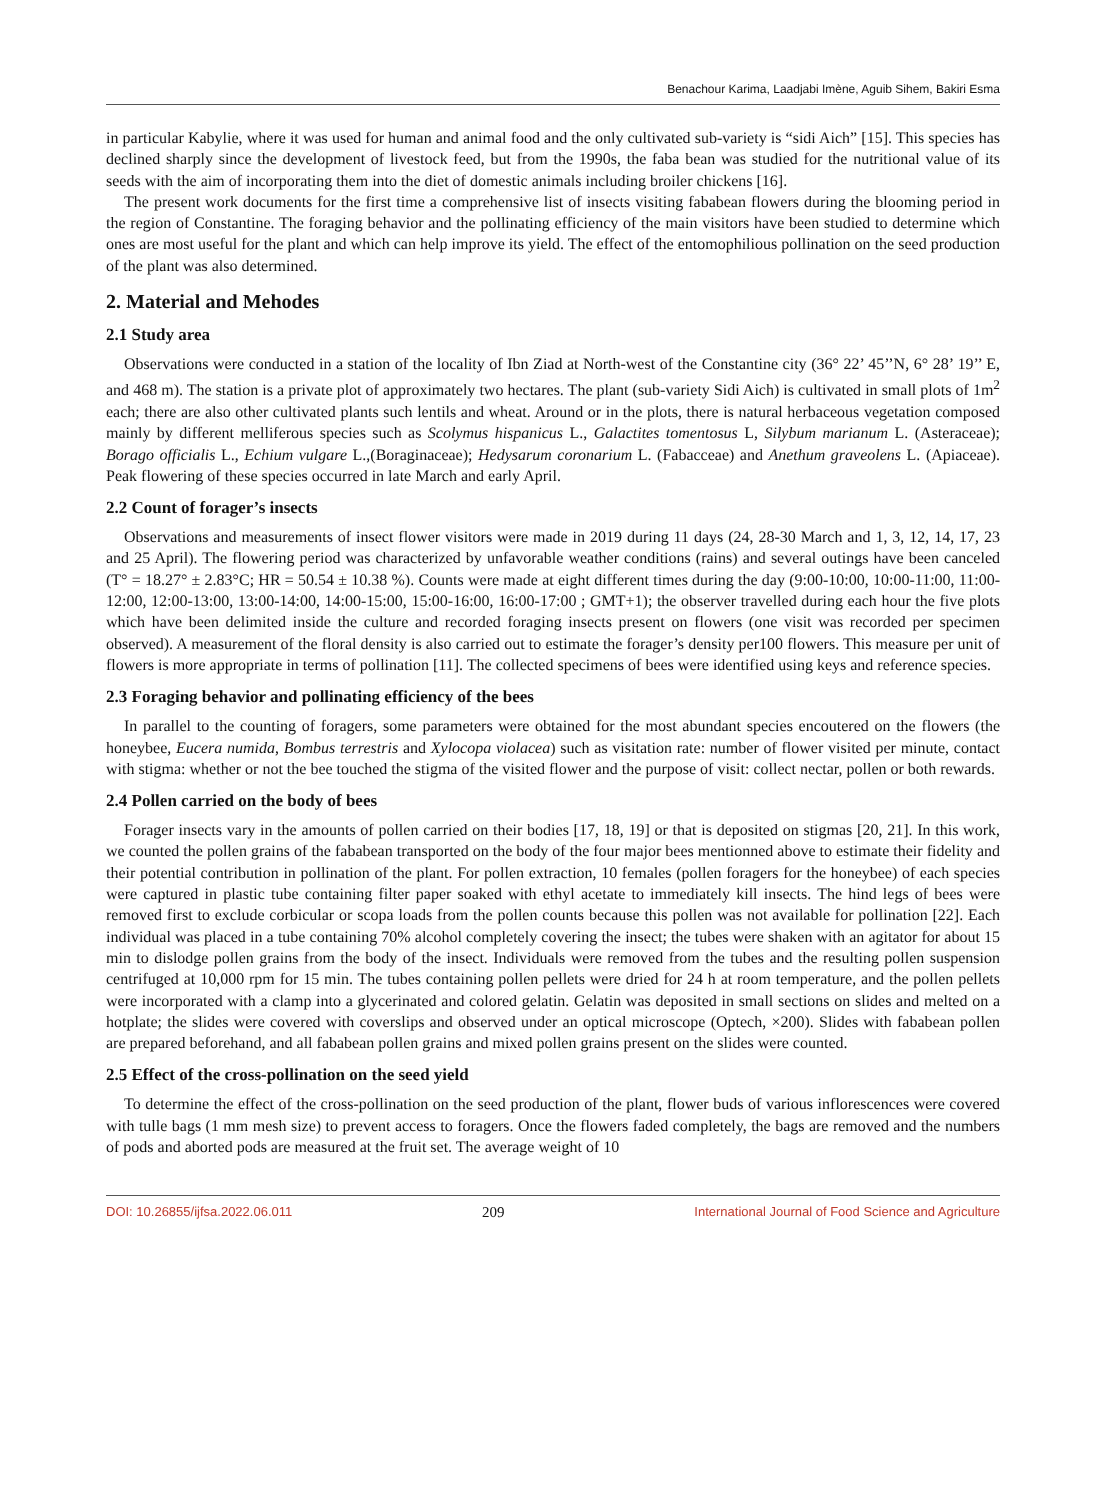Benachour Karima, Laadjabi Imène, Aguib Sihem, Bakiri Esma
in particular Kabylie, where it was used for human and animal food and the only cultivated sub-variety is “sidi Aich” [15]. This species has declined sharply since the development of livestock feed, but from the 1990s, the faba bean was studied for the nutritional value of its seeds with the aim of incorporating them into the diet of domestic animals including broiler chickens [16].
The present work documents for the first time a comprehensive list of insects visiting fababean flowers during the blooming period in the region of Constantine. The foraging behavior and the pollinating efficiency of the main visitors have been studied to determine which ones are most useful for the plant and which can help improve its yield. The effect of the entomophilious pollination on the seed production of the plant was also determined.
2. Material and Mehodes
2.1 Study area
Observations were conducted in a station of the locality of Ibn Ziad at North-west of the Constantine city (36° 22’ 45’’N, 6° 28’ 19’’ E, and 468 m). The station is a private plot of approximately two hectares. The plant (sub-variety Sidi Aich) is cultivated in small plots of 1m<sup>2</sup> each; there are also other cultivated plants such lentils and wheat. Around or in the plots, there is natural herbaceous vegetation composed mainly by different melliferous species such as Scolymus hispanicus L., Galactites tomentosus L, Silybum marianum L. (Asteraceae); Borago officialis L., Echium vulgare L.,(Boraginaceae); Hedysarum coronarium L. (Fabacceae) and Anethum graveolens L. (Apiaceae). Peak flowering of these species occurred in late March and early April.
2.2 Count of forager’s insects
Observations and measurements of insect flower visitors were made in 2019 during 11 days (24, 28-30 March and 1, 3, 12, 14, 17, 23 and 25 April). The flowering period was characterized by unfavorable weather conditions (rains) and several outings have been canceled (T° = 18.27° ± 2.83°C; HR = 50.54 ± 10.38 %). Counts were made at eight different times during the day (9:00-10:00, 10:00-11:00, 11:00-12:00, 12:00-13:00, 13:00-14:00, 14:00-15:00, 15:00-16:00, 16:00-17:00 ; GMT+1); the observer travelled during each hour the five plots which have been delimited inside the culture and recorded foraging insects present on flowers (one visit was recorded per specimen observed). A measurement of the floral density is also carried out to estimate the forager’s density per100 flowers. This measure per unit of flowers is more appropriate in terms of pollination [11]. The collected specimens of bees were identified using keys and reference species.
2.3 Foraging behavior and pollinating efficiency of the bees
In parallel to the counting of foragers, some parameters were obtained for the most abundant species encoutered on the flowers (the honeybee, Eucera numida, Bombus terrestris and Xylocopa violacea) such as visitation rate: number of flower visited per minute, contact with stigma: whether or not the bee touched the stigma of the visited flower and the purpose of visit: collect nectar, pollen or both rewards.
2.4 Pollen carried on the body of bees
Forager insects vary in the amounts of pollen carried on their bodies [17, 18, 19] or that is deposited on stigmas [20, 21]. In this work, we counted the pollen grains of the fababean transported on the body of the four major bees mentionned above to estimate their fidelity and their potential contribution in pollination of the plant. For pollen extraction, 10 females (pollen foragers for the honeybee) of each species were captured in plastic tube containing filter paper soaked with ethyl acetate to immediately kill insects. The hind legs of bees were removed first to exclude corbicular or scopa loads from the pollen counts because this pollen was not available for pollination [22]. Each individual was placed in a tube containing 70% alcohol completely covering the insect; the tubes were shaken with an agitator for about 15 min to dislodge pollen grains from the body of the insect. Individuals were removed from the tubes and the resulting pollen suspension centrifuged at 10,000 rpm for 15 min. The tubes containing pollen pellets were dried for 24 h at room temperature, and the pollen pellets were incorporated with a clamp into a glycerinated and colored gelatin. Gelatin was deposited in small sections on slides and melted on a hotplate; the slides were covered with coverslips and observed under an optical microscope (Optech, ×200). Slides with fababean pollen are prepared beforehand, and all fababean pollen grains and mixed pollen grains present on the slides were counted.
2.5 Effect of the cross-pollination on the seed yield
To determine the effect of the cross-pollination on the seed production of the plant, flower buds of various inflorescences were covered with tulle bags (1 mm mesh size) to prevent access to foragers. Once the flowers faded completely, the bags are removed and the numbers of pods and aborted pods are measured at the fruit set. The average weight of 10
DOI: 10.26855/ijfsa.2022.06.011 209 International Journal of Food Science and Agriculture